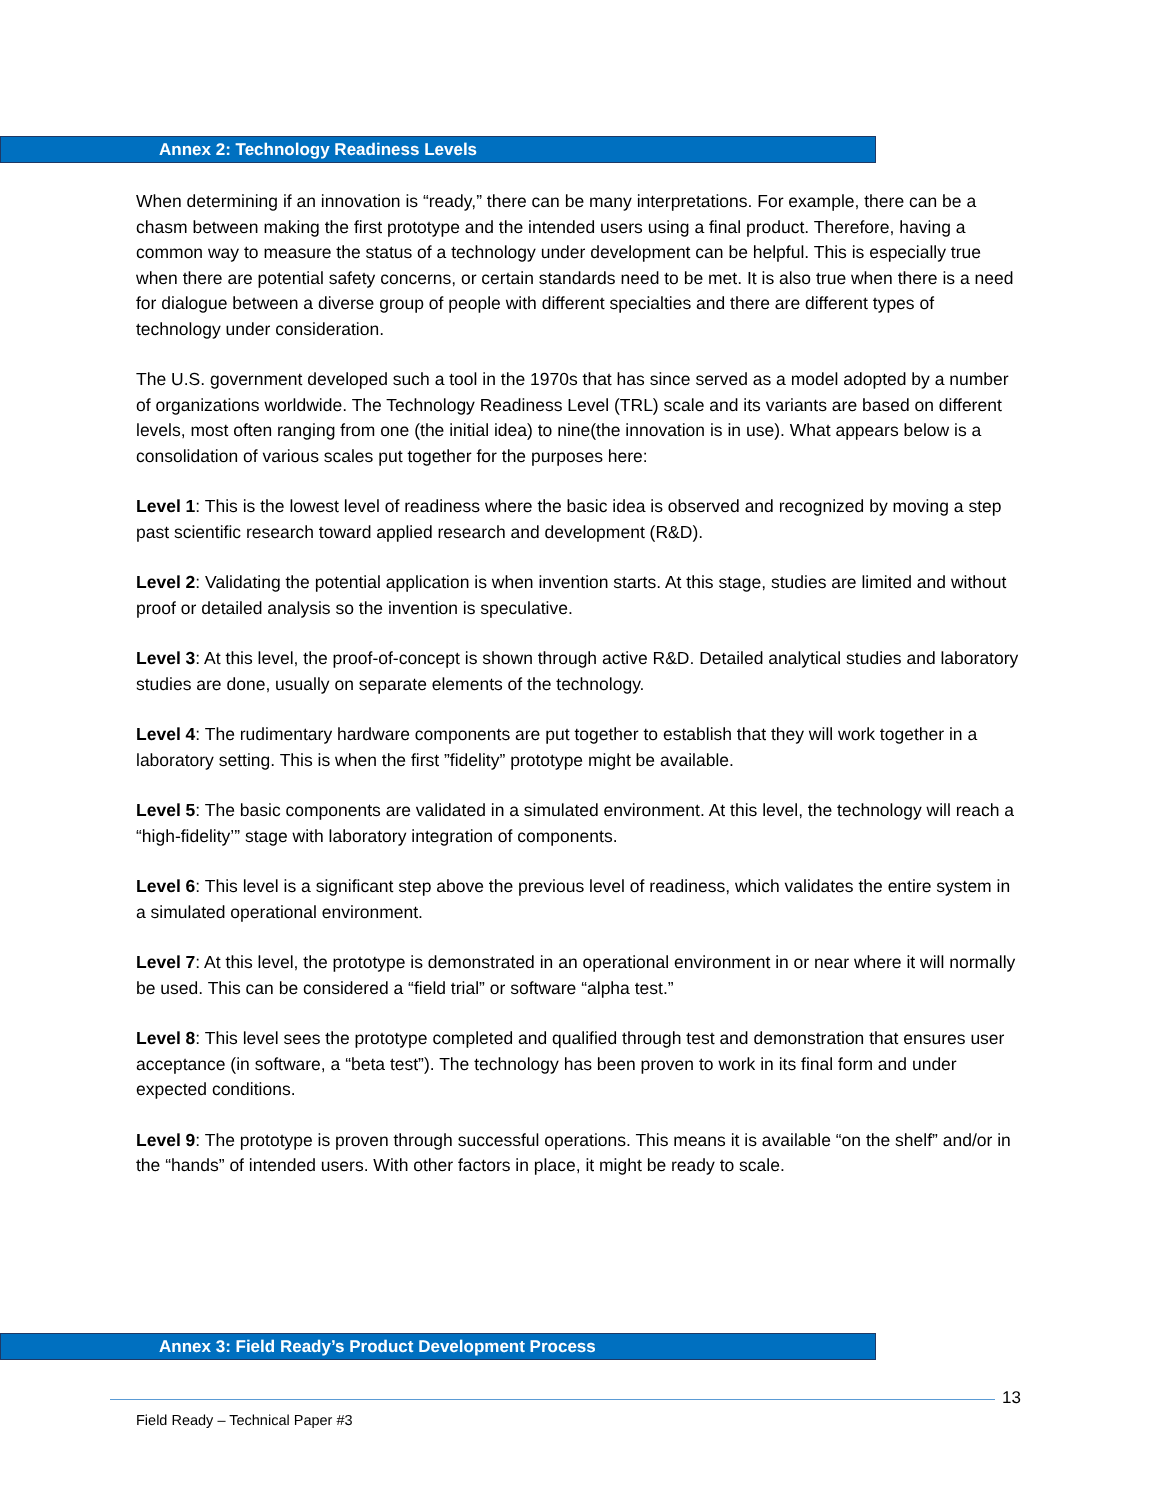Annex 2: Technology Readiness Levels
When determining if an innovation is “ready,” there can be many interpretations. For example, there can be a chasm between making the first prototype and the intended users using a final product. Therefore, having a common way to measure the status of a technology under development can be helpful. This is especially true when there are potential safety concerns, or certain standards need to be met. It is also true when there is a need for dialogue between a diverse group of people with different specialties and there are different types of technology under consideration.
The U.S. government developed such a tool in the 1970s that has since served as a model adopted by a number of organizations worldwide. The Technology Readiness Level (TRL) scale and its variants are based on different levels, most often ranging from one (the initial idea) to nine(the innovation is in use). What appears below is a consolidation of various scales put together for the purposes here:
Level 1: This is the lowest level of readiness where the basic idea is observed and recognized by moving a step past scientific research toward applied research and development (R&D).
Level 2: Validating the potential application is when invention starts. At this stage, studies are limited and without proof or detailed analysis so the invention is speculative.
Level 3: At this level, the proof-of-concept is shown through active R&D. Detailed analytical studies and laboratory studies are done, usually on separate elements of the technology.
Level 4: The rudimentary hardware components are put together to establish that they will work together in a laboratory setting. This is when the first ”fidelity” prototype might be available.
Level 5: The basic components are validated in a simulated environment. At this level, the technology will reach a “high-fidelity’” stage with laboratory integration of components.
Level 6: This level is a significant step above the previous level of readiness, which validates the entire system in a simulated operational environment.
Level 7: At this level, the prototype is demonstrated in an operational environment in or near where it will normally be used. This can be considered a “field trial” or software “alpha test.”
Level 8: This level sees the prototype completed and qualified through test and demonstration that ensures user acceptance (in software, a “beta test”). The technology has been proven to work in its final form and under expected conditions.
Level 9: The prototype is proven through successful operations. This means it is available “on the shelf” and/or in the “hands” of intended users. With other factors in place, it might be ready to scale.
Annex 3: Field Ready’s Product Development Process
13
Field Ready – Technical Paper #3